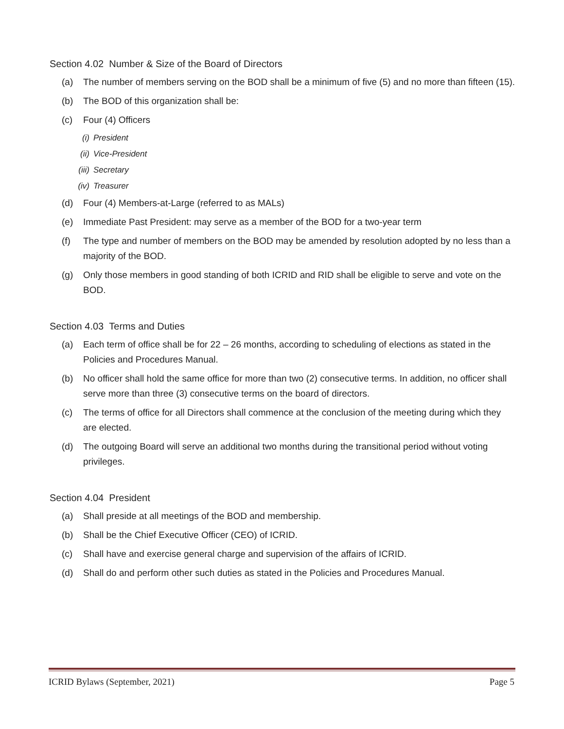Section 4.02 Number & Size of the Board of Directors
(a) The number of members serving on the BOD shall be a minimum of five (5) and no more than fifteen (15).
(b) The BOD of this organization shall be:
(c) Four (4) Officers
(i) President
(ii) Vice-President
(iii) Secretary
(iv) Treasurer
(d) Four (4) Members-at-Large (referred to as MALs)
(e) Immediate Past President: may serve as a member of the BOD for a two-year term
(f) The type and number of members on the BOD may be amended by resolution adopted by no less than a majority of the BOD.
(g) Only those members in good standing of both ICRID and RID shall be eligible to serve and vote on the BOD.
Section 4.03 Terms and Duties
(a) Each term of office shall be for 22 – 26 months, according to scheduling of elections as stated in the Policies and Procedures Manual.
(b) No officer shall hold the same office for more than two (2) consecutive terms. In addition, no officer shall serve more than three (3) consecutive terms on the board of directors.
(c) The terms of office for all Directors shall commence at the conclusion of the meeting during which they are elected.
(d) The outgoing Board will serve an additional two months during the transitional period without voting privileges.
Section 4.04 President
(a) Shall preside at all meetings of the BOD and membership.
(b) Shall be the Chief Executive Officer (CEO) of ICRID.
(c) Shall have and exercise general charge and supervision of the affairs of ICRID.
(d) Shall do and perform other such duties as stated in the Policies and Procedures Manual.
ICRID Bylaws (September, 2021) Page 5